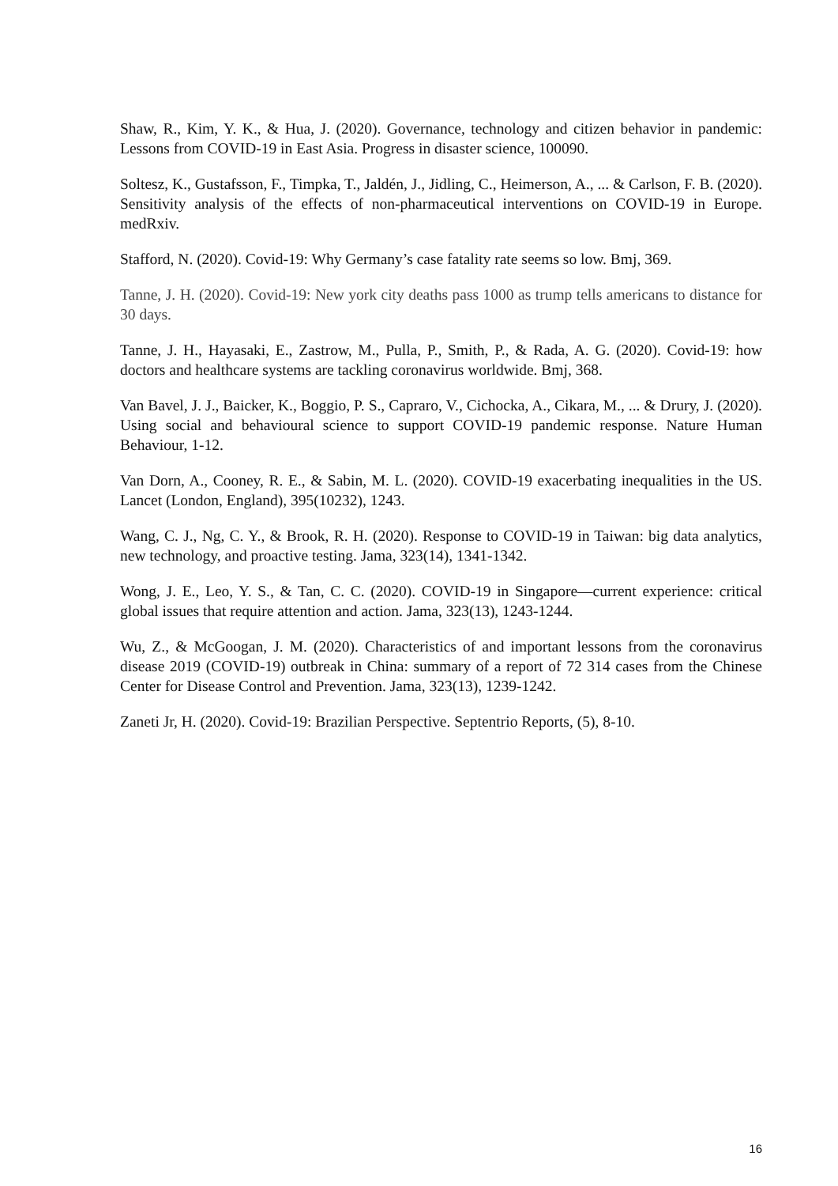Shaw, R., Kim, Y. K., & Hua, J. (2020). Governance, technology and citizen behavior in pandemic: Lessons from COVID-19 in East Asia. Progress in disaster science, 100090.
Soltesz, K., Gustafsson, F., Timpka, T., Jaldén, J., Jidling, C., Heimerson, A., ... & Carlson, F. B. (2020). Sensitivity analysis of the effects of non-pharmaceutical interventions on COVID-19 in Europe. medRxiv.
Stafford, N. (2020). Covid-19: Why Germany’s case fatality rate seems so low. Bmj, 369.
Tanne, J. H. (2020). Covid-19: New york city deaths pass 1000 as trump tells americans to distance for 30 days.
Tanne, J. H., Hayasaki, E., Zastrow, M., Pulla, P., Smith, P., & Rada, A. G. (2020). Covid-19: how doctors and healthcare systems are tackling coronavirus worldwide. Bmj, 368.
Van Bavel, J. J., Baicker, K., Boggio, P. S., Capraro, V., Cichocka, A., Cikara, M., ... & Drury, J. (2020). Using social and behavioural science to support COVID-19 pandemic response. Nature Human Behaviour, 1-12.
Van Dorn, A., Cooney, R. E., & Sabin, M. L. (2020). COVID-19 exacerbating inequalities in the US. Lancet (London, England), 395(10232), 1243.
Wang, C. J., Ng, C. Y., & Brook, R. H. (2020). Response to COVID-19 in Taiwan: big data analytics, new technology, and proactive testing. Jama, 323(14), 1341-1342.
Wong, J. E., Leo, Y. S., & Tan, C. C. (2020). COVID-19 in Singapore—current experience: critical global issues that require attention and action. Jama, 323(13), 1243-1244.
Wu, Z., & McGoogan, J. M. (2020). Characteristics of and important lessons from the coronavirus disease 2019 (COVID-19) outbreak in China: summary of a report of 72 314 cases from the Chinese Center for Disease Control and Prevention. Jama, 323(13), 1239-1242.
Zaneti Jr, H. (2020). Covid-19: Brazilian Perspective. Septentrio Reports, (5), 8-10.
16